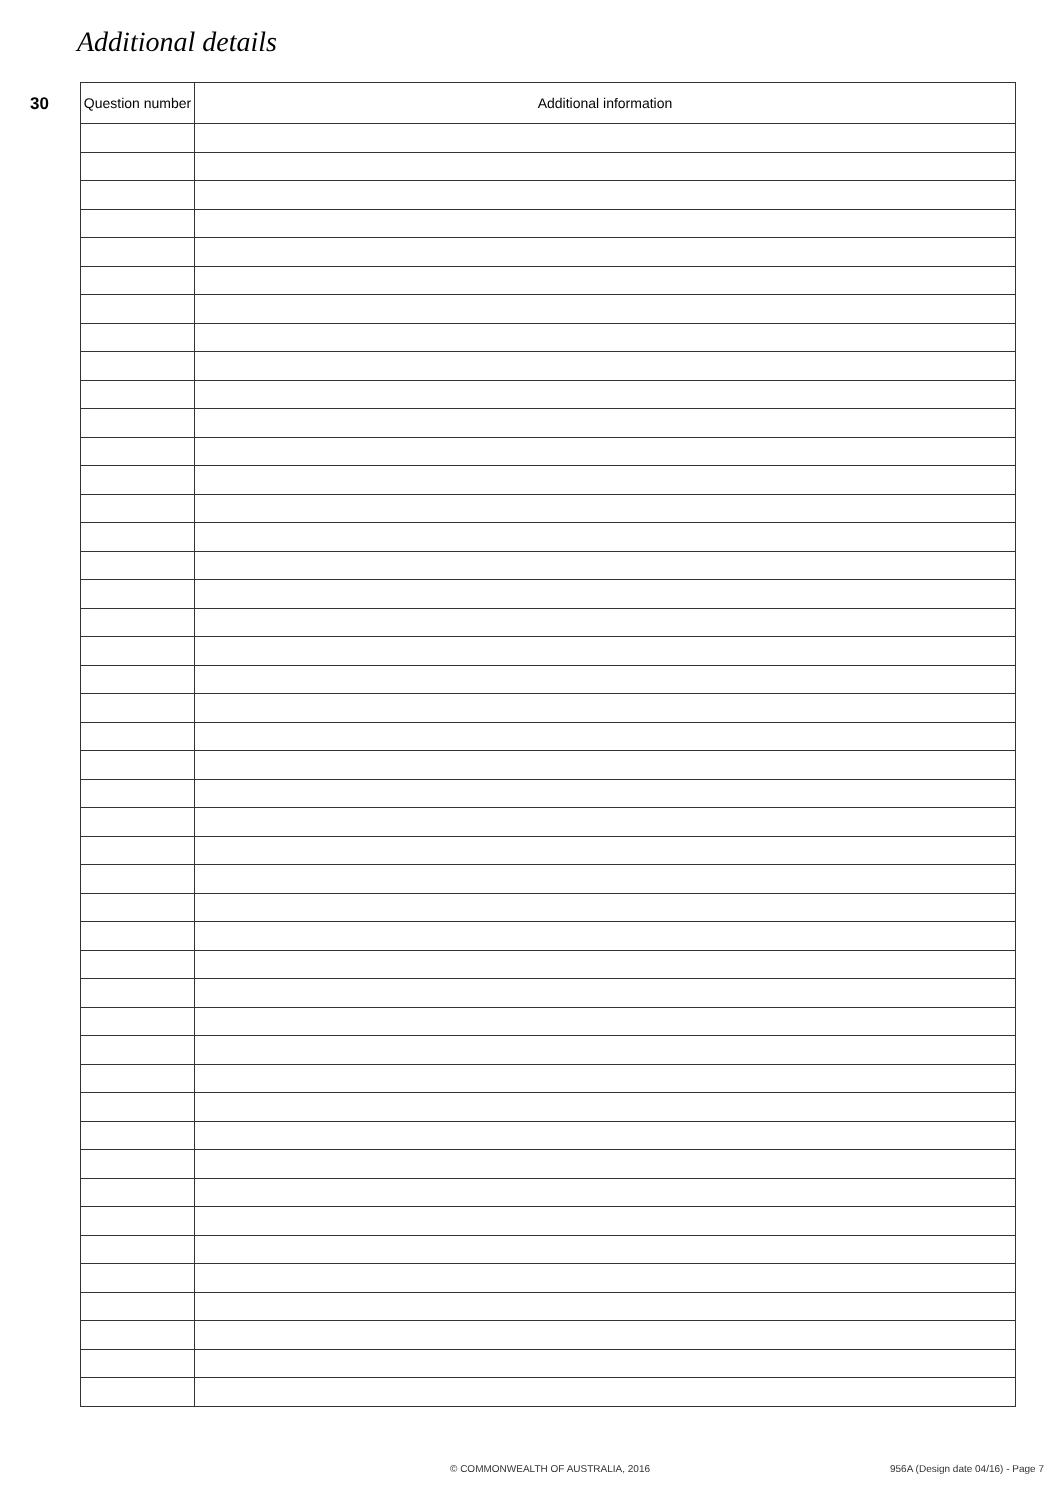Additional details
30
| Question number | Additional information |
| --- | --- |
© COMMONWEALTH OF AUSTRALIA, 2016
956A (Design date 04/16) - Page 7